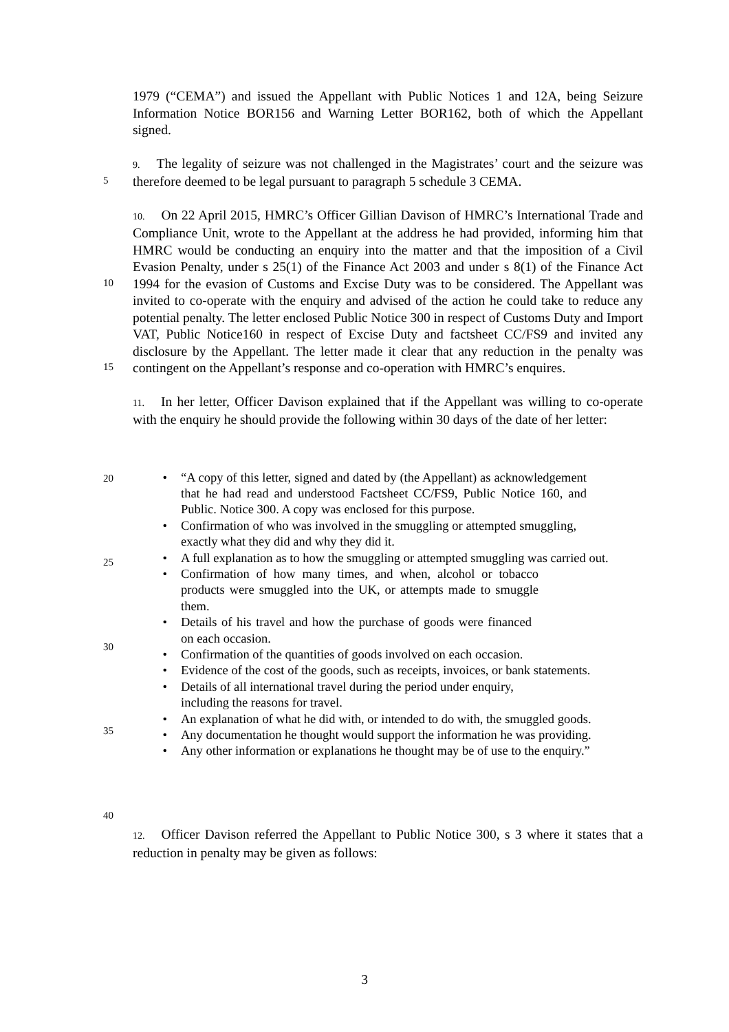1979 (“CEMA”) and issued the Appellant with Public Notices 1 and 12A, being Seizure Information Notice BOR156 and Warning Letter BOR162, both of which the Appellant signed.
5 9. The legality of seizure was not challenged in the Magistrates’ court and the seizure was therefore deemed to be legal pursuant to paragraph 5 schedule 3 CEMA.
10
15
10. On 22 April 2015, HMRC’s Officer Gillian Davison of HMRC’s International Trade and Compliance Unit, wrote to the Appellant at the address he had provided, informing him that HMRC would be conducting an enquiry into the matter and that the imposition of a Civil Evasion Penalty, under s 25(1) of the Finance Act 2003 and under s 8(1) of the Finance Act 1994 for the evasion of Customs and Excise Duty was to be considered. The Appellant was invited to co-operate with the enquiry and advised of the action he could take to reduce any potential penalty. The letter enclosed Public Notice 300 in respect of Customs Duty and Import VAT, Public Notice160 in respect of Excise Duty and factsheet CC/FS9 and invited any disclosure by the Appellant. The letter made it clear that any reduction in the penalty was contingent on the Appellant’s response and co-operation with HMRC’s enquires.
11. In her letter, Officer Davison explained that if the Appellant was willing to co-operate with the enquiry he should provide the following within 30 days of the date of her letter:
20
25
30
35
40
• “A copy of this letter, signed and dated by (the Appellant) as acknowledgement that he had read and understood Factsheet CC/FS9, Public Notice 160, and Public. Notice 300. A copy was enclosed for this purpose.
• Confirmation of who was involved in the smuggling or attempted smuggling, exactly what they did and why they did it.
• A full explanation as to how the smuggling or attempted smuggling was carried out.
• Confirmation of how many times, and when, alcohol or tobacco products were smuggled into the UK, or attempts made to smuggle them.
• Details of his travel and how the purchase of goods were financed on each occasion.
• Confirmation of the quantities of goods involved on each occasion.
• Evidence of the cost of the goods, such as receipts, invoices, or bank statements.
• Details of all international travel during the period under enquiry, including the reasons for travel.
• An explanation of what he did with, or intended to do with, the smuggled goods.
• Any documentation he thought would support the information he was providing.
• Any other information or explanations he thought may be of use to the enquiry.”
12. Officer Davison referred the Appellant to Public Notice 300, s 3 where it states that a reduction in penalty may be given as follows:
3